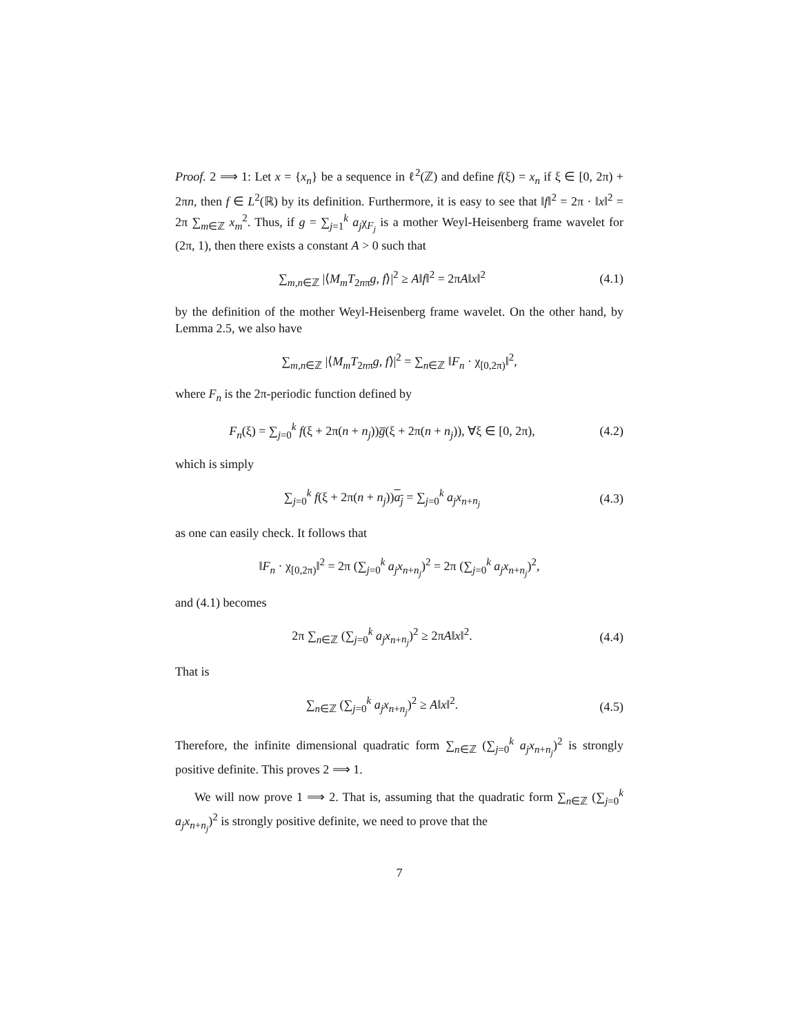Proof. 2 ⟹ 1: Let x = {x<sub>n</sub>} be a sequence in ℓ<sup>2</sup>(ℤ) and define f(ξ) = x<sub>n</sub> if ξ ∈ [0, 2π) + 2πn, then f ∈ L<sup>2</sup>(ℝ) by its definition. Furthermore, it is easy to see that ‖f‖<sup>2</sup> = 2π · ‖x‖<sup>2</sup> = 2π ∑<sub>m∈ℤ</sub> x<sub>m</sub><sup>2</sup>. Thus, if g = ∑<sub>j=1</sub><sup>k</sup> a<sub>j</sub>χ<sub>F<sub>j</sub></sub> is a mother Weyl-Heisenberg frame wavelet for (2π, 1), then there exists a constant A > 0 such that
∑<sub>m,n∈ℤ</sub> |⟨M<sub>m</sub>T<sub>2nπ</sub>g, f⟩|<sup>2</sup> ≥ A‖f‖<sup>2</sup> = 2πA‖x‖<sup>2</sup> (4.1)
by the definition of the mother Weyl-Heisenberg frame wavelet. On the other hand, by Lemma 2.5, we also have
∑<sub>m,n∈ℤ</sub> |⟨M<sub>m</sub>T<sub>2nπ</sub>g, f⟩|<sup>2</sup> = ∑<sub>n∈ℤ</sub> ‖F<sub>n</sub> · χ<sub>[0,2π)</sub>‖<sup>2</sup>,
where F<sub>n</sub> is the 2π-periodic function defined by
F<sub>n</sub>(ξ) = ∑<sub>j=0</sub><sup>k</sup> f(ξ + 2π(n + n<sub>j</sub>))g̅(ξ + 2π(n + n<sub>j</sub>)), ∀ξ ∈ [0, 2π), (4.2)
which is simply
∑<sub>j=0</sub><sup>k</sup> f(ξ + 2π(n + n<sub>j</sub>))a<sub>j</sub> = ∑<sub>j=0</sub><sup>k</sup> a<sub>j</sub>x<sub>n+n<sub>j</sub></sub> (4.3)
as one can easily check. It follows that
‖F<sub>n</sub> · χ<sub>[0,2π)</sub>‖<sup>2</sup> = 2π (∑<sub>j=0</sub><sup>k</sup> a<sub>j</sub>x<sub>n+n<sub>j</sub></sub>)<sup>2</sup> = 2π (∑<sub>j=0</sub><sup>k</sup> a<sub>j</sub>x<sub>n+n<sub>j</sub></sub>)<sup>2</sup>,
and (4.1) becomes
2π ∑<sub>n∈ℤ</sub> (∑<sub>j=0</sub><sup>k</sup> a<sub>j</sub>x<sub>n+n<sub>j</sub></sub>)<sup>2</sup> ≥ 2πA‖x‖<sup>2</sup>. (4.4)
That is
∑<sub>n∈ℤ</sub> (∑<sub>j=0</sub><sup>k</sup> a<sub>j</sub>x<sub>n+n<sub>j</sub></sub>)<sup>2</sup> ≥ A‖x‖<sup>2</sup>. (4.5)
Therefore, the infinite dimensional quadratic form ∑<sub>n∈ℤ</sub> (∑<sub>j=0</sub><sup>k</sup> a<sub>j</sub>x<sub>n+n<sub>j</sub></sub>)<sup>2</sup> is strongly positive definite. This proves 2 ⟹ 1.
We will now prove 1 ⟹ 2. That is, assuming that the quadratic form ∑<sub>n∈ℤ</sub> (∑<sub>j=0</sub><sup>k</sup> a<sub>j</sub>x<sub>n+n<sub>j</sub></sub>)<sup>2</sup> is strongly positive definite, we need to prove that the
7